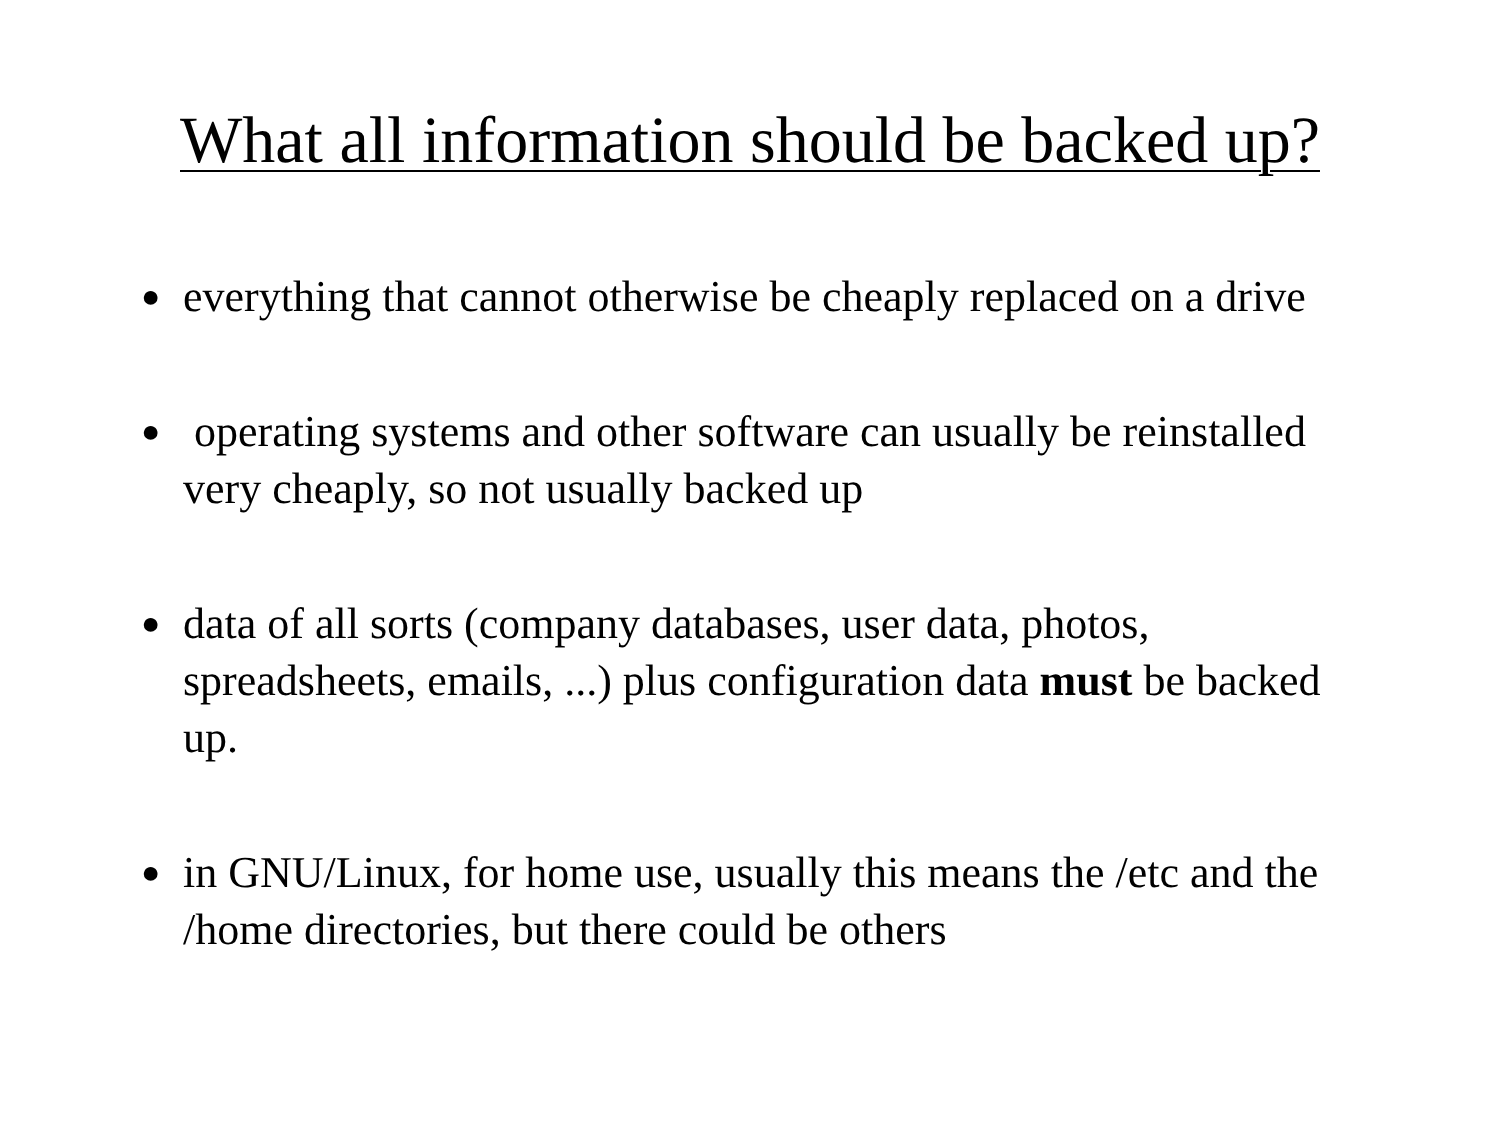What all information should be backed up?
● everything that cannot otherwise be cheaply replaced on a drive
● operating systems and other software can usually be reinstalled very cheaply, so not usually backed up
● data of all sorts (company databases, user data, photos, spreadsheets, emails, ...) plus configuration data must be backed up.
● in GNU/Linux, for home use, usually this means the /etc and the /home directories, but there could be others